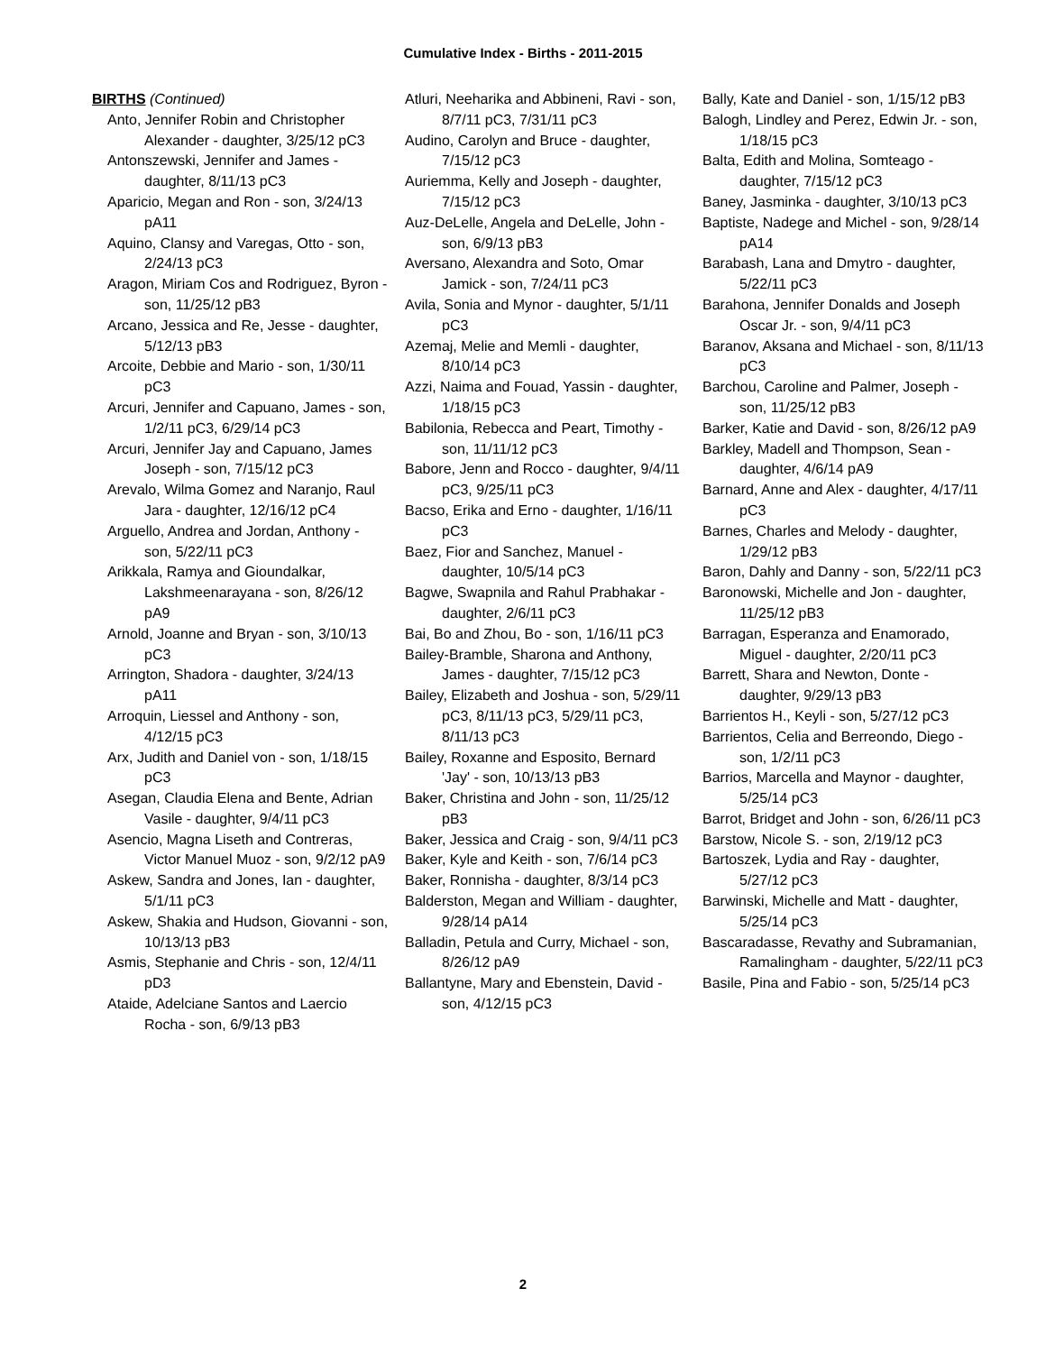Cumulative Index - Births - 2011-2015
BIRTHS (Continued)
Anto, Jennifer Robin and Christopher Alexander - daughter, 3/25/12 pC3
Antonszewski, Jennifer and James - daughter, 8/11/13 pC3
Aparicio, Megan and Ron - son, 3/24/13 pA11
Aquino, Clansy and Varegas, Otto - son, 2/24/13 pC3
Aragon, Miriam Cos and Rodriguez, Byron - son, 11/25/12 pB3
Arcano, Jessica and Re, Jesse - daughter, 5/12/13 pB3
Arcoite, Debbie and Mario - son, 1/30/11 pC3
Arcuri, Jennifer and Capuano, James - son, 1/2/11 pC3, 6/29/14 pC3
Arcuri, Jennifer Jay and Capuano, James Joseph - son, 7/15/12 pC3
Arevalo, Wilma Gomez and Naranjo, Raul Jara - daughter, 12/16/12 pC4
Arguello, Andrea and Jordan, Anthony - son, 5/22/11 pC3
Arikkala, Ramya and Gioundalkar, Lakshmeenarayana - son, 8/26/12 pA9
Arnold, Joanne and Bryan - son, 3/10/13 pC3
Arrington, Shadora - daughter, 3/24/13 pA11
Arroquin, Liessel and Anthony - son, 4/12/15 pC3
Arx, Judith and Daniel von - son, 1/18/15 pC3
Asegan, Claudia Elena and Bente, Adrian Vasile - daughter, 9/4/11 pC3
Asencio, Magna Liseth and Contreras, Victor Manuel Muoz - son, 9/2/12 pA9
Askew, Sandra and Jones, Ian - daughter, 5/1/11 pC3
Askew, Shakia and Hudson, Giovanni - son, 10/13/13 pB3
Asmis, Stephanie and Chris - son, 12/4/11 pD3
Ataide, Adelciane Santos and Laercio Rocha - son, 6/9/13 pB3
Atluri, Neeharika and Abbineni, Ravi - son, 8/7/11 pC3, 7/31/11 pC3
Audino, Carolyn and Bruce - daughter, 7/15/12 pC3
Auriemma, Kelly and Joseph - daughter, 7/15/12 pC3
Auz-DeLelle, Angela and DeLelle, John - son, 6/9/13 pB3
Aversano, Alexandra and Soto, Omar Jamick - son, 7/24/11 pC3
Avila, Sonia and Mynor - daughter, 5/1/11 pC3
Azemaj, Melie and Memli - daughter, 8/10/14 pC3
Azzi, Naima and Fouad, Yassin - daughter, 1/18/15 pC3
Babilonia, Rebecca and Peart, Timothy - son, 11/11/12 pC3
Babore, Jenn and Rocco - daughter, 9/4/11 pC3, 9/25/11 pC3
Bacso, Erika and Erno - daughter, 1/16/11 pC3
Baez, Fior and Sanchez, Manuel - daughter, 10/5/14 pC3
Bagwe, Swapnila and Rahul Prabhakar - daughter, 2/6/11 pC3
Bai, Bo and Zhou, Bo - son, 1/16/11 pC3
Bailey-Bramble, Sharona and Anthony, James - daughter, 7/15/12 pC3
Bailey, Elizabeth and Joshua - son, 5/29/11 pC3, 8/11/13 pC3, 5/29/11 pC3, 8/11/13 pC3
Bailey, Roxanne and Esposito, Bernard 'Jay' - son, 10/13/13 pB3
Baker, Christina and John - son, 11/25/12 pB3
Baker, Jessica and Craig - son, 9/4/11 pC3
Baker, Kyle and Keith - son, 7/6/14 pC3
Baker, Ronnisha - daughter, 8/3/14 pC3
Balderston, Megan and William - daughter, 9/28/14 pA14
Balladin, Petula and Curry, Michael - son, 8/26/12 pA9
Ballantyne, Mary and Ebenstein, David - son, 4/12/15 pC3
Bally, Kate and Daniel - son, 1/15/12 pB3
Balogh, Lindley and Perez, Edwin Jr. - son, 1/18/15 pC3
Balta, Edith and Molina, Somteago - daughter, 7/15/12 pC3
Baney, Jasminka - daughter, 3/10/13 pC3
Baptiste, Nadege and Michel - son, 9/28/14 pA14
Barabash, Lana and Dmytro - daughter, 5/22/11 pC3
Barahona, Jennifer Donalds and Joseph Oscar Jr. - son, 9/4/11 pC3
Baranov, Aksana and Michael - son, 8/11/13 pC3
Barchou, Caroline and Palmer, Joseph - son, 11/25/12 pB3
Barker, Katie and David - son, 8/26/12 pA9
Barkley, Madell and Thompson, Sean - daughter, 4/6/14 pA9
Barnard, Anne and Alex - daughter, 4/17/11 pC3
Barnes, Charles and Melody - daughter, 1/29/12 pB3
Baron, Dahly and Danny - son, 5/22/11 pC3
Baronowski, Michelle and Jon - daughter, 11/25/12 pB3
Barragan, Esperanza and Enamorado, Miguel - daughter, 2/20/11 pC3
Barrett, Shara and Newton, Donte - daughter, 9/29/13 pB3
Barrientos H., Keyli - son, 5/27/12 pC3
Barrientos, Celia and Berreondo, Diego - son, 1/2/11 pC3
Barrios, Marcella and Maynor - daughter, 5/25/14 pC3
Barrot, Bridget and John - son, 6/26/11 pC3
Barstow, Nicole S. - son, 2/19/12 pC3
Bartoszek, Lydia and Ray - daughter, 5/27/12 pC3
Barwinski, Michelle and Matt - daughter, 5/25/14 pC3
Bascaradasse, Revathy and Subramanian, Ramalingham - daughter, 5/22/11 pC3
Basile, Pina and Fabio - son, 5/25/14 pC3
2